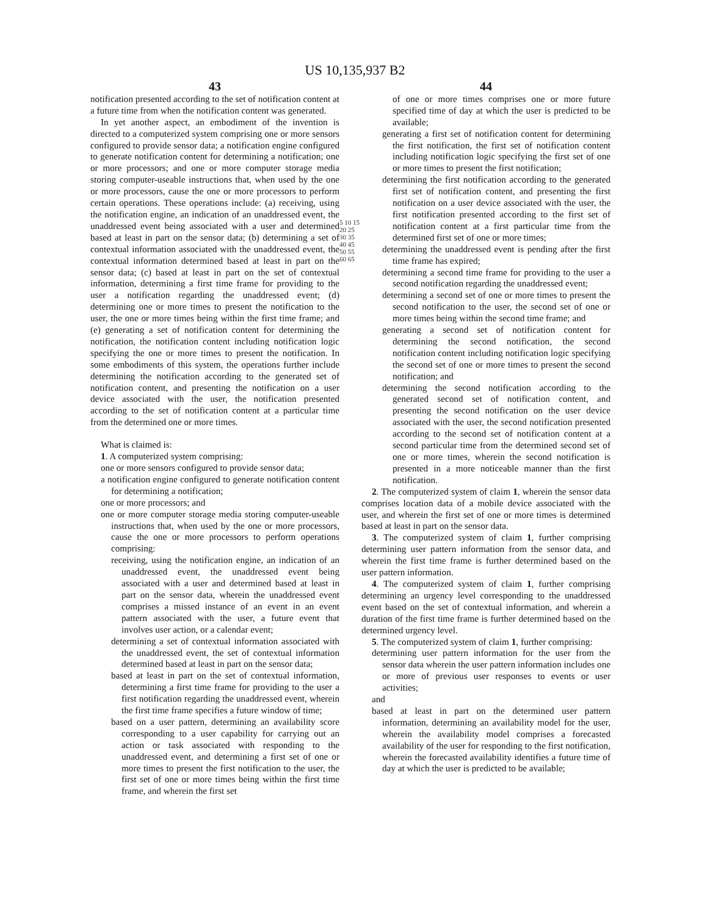US 10,135,937 B2
43
notification presented according to the set of notification content at a future time from when the notification content was generated.
In yet another aspect, an embodiment of the invention is directed to a computerized system comprising one or more sensors configured to provide sensor data; a notification engine configured to generate notification content for determining a notification; one or more processors; and one or more computer storage media storing computer-useable instructions that, when used by the one or more processors, cause the one or more processors to perform certain operations. These operations include: (a) receiving, using the notification engine, an indication of an unaddressed event, the unaddressed event being associated with a user and determined based at least in part on the sensor data; (b) determining a set of contextual information associated with the unaddressed event, the contextual information determined based at least in part on the sensor data; (c) based at least in part on the set of contextual information, determining a first time frame for providing to the user a notification regarding the unaddressed event; (d) determining one or more times to present the notification to the user, the one or more times being within the first time frame; and (e) generating a set of notification content for determining the notification, the notification content including notification logic specifying the one or more times to present the notification. In some embodiments of this system, the operations further include determining the notification according to the generated set of notification content, and presenting the notification on a user device associated with the user, the notification presented according to the set of notification content at a particular time from the determined one or more times.
What is claimed is:
1. A computerized system comprising:
one or more sensors configured to provide sensor data;
a notification engine configured to generate notification content for determining a notification;
one or more processors; and
one or more computer storage media storing computer-useable instructions that, when used by the one or more processors, cause the one or more processors to perform operations comprising:
receiving, using the notification engine, an indication of an unaddressed event, the unaddressed event being associated with a user and determined based at least in part on the sensor data, wherein the unaddressed event comprises a missed instance of an event in an event pattern associated with the user, a future event that involves user action, or a calendar event;
determining a set of contextual information associated with the unaddressed event, the set of contextual information determined based at least in part on the sensor data;
based at least in part on the set of contextual information, determining a first time frame for providing to the user a first notification regarding the unaddressed event, wherein the first time frame specifies a future window of time;
based on a user pattern, determining an availability score corresponding to a user capability for carrying out an action or task associated with responding to the unaddressed event, and determining a first set of one or more times to present the first notification to the user, the first set of one or more times being within the first time frame, and wherein the first set
5 10 15 20 25 30 35 40 45 50 55 60 65
44
of one or more times comprises one or more future specified time of day at which the user is predicted to be available;
generating a first set of notification content for determining the first notification, the first set of notification content including notification logic specifying the first set of one or more times to present the first notification;
determining the first notification according to the generated first set of notification content, and presenting the first notification on a user device associated with the user, the first notification presented according to the first set of notification content at a first particular time from the determined first set of one or more times;
determining the unaddressed event is pending after the first time frame has expired;
determining a second time frame for providing to the user a second notification regarding the unaddressed event;
determining a second set of one or more times to present the second notification to the user, the second set of one or more times being within the second time frame; and
generating a second set of notification content for determining the second notification, the second notification content including notification logic specifying the second set of one or more times to present the second notification; and
determining the second notification according to the generated second set of notification content, and presenting the second notification on the user device associated with the user, the second notification presented according to the second set of notification content at a second particular time from the determined second set of one or more times, wherein the second notification is presented in a more noticeable manner than the first notification.
2. The computerized system of claim 1, wherein the sensor data comprises location data of a mobile device associated with the user, and wherein the first set of one or more times is determined based at least in part on the sensor data.
3. The computerized system of claim 1, further comprising determining user pattern information from the sensor data, and wherein the first time frame is further determined based on the user pattern information.
4. The computerized system of claim 1, further comprising determining an urgency level corresponding to the unaddressed event based on the set of contextual information, and wherein a duration of the first time frame is further determined based on the determined urgency level.
5. The computerized system of claim 1, further comprising:
determining user pattern information for the user from the sensor data wherein the user pattern information includes one or more of previous user responses to events or user activities;
and
based at least in part on the determined user pattern information, determining an availability model for the user, wherein the availability model comprises a forecasted availability of the user for responding to the first notification, wherein the forecasted availability identifies a future time of day at which the user is predicted to be available;